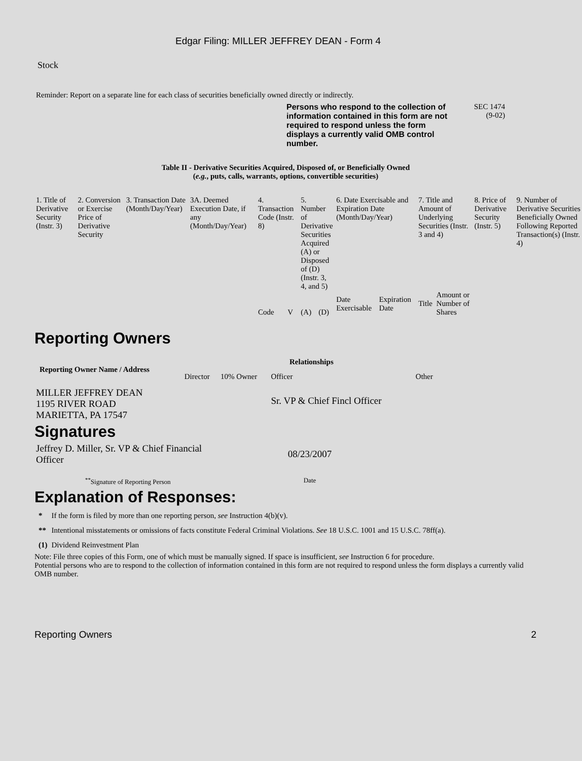Edgar Filing: MILLER JEFFREY DEAN - Form 4
Stock
Reminder: Report on a separate line for each class of securities beneficially owned directly or indirectly.
Persons who respond to the collection of information contained in this form are not required to respond unless the form displays a currently valid OMB control number.
SEC 1474
(9-02)
Table II - Derivative Securities Acquired, Disposed of, or Beneficially Owned
(e.g., puts, calls, warrants, options, convertible securities)
| 1. Title of Derivative Security (Instr. 3) | 2. Conversion or Exercise Price of Derivative Security | 3. Transaction Date (Month/Day/Year) | 3A. Deemed Execution Date, if any (Month/Day/Year) | 4. Transaction Code (Instr. 8) | | 5. Number of Derivative Securities Acquired (A) or Disposed of (D) (Instr. 3, 4, and 5) | | 6. Date Exercisable and Expiration Date (Month/Day/Year) | | 7. Title and Amount of Underlying Securities (Instr. 3 and 4) | | 8. Price of Derivative Security (Instr. 5) | 9. Number of Derivative Securities Beneficially Owned Following Reported Transaction(s) (Instr. 4) |
| | | | | Code | V | (A) | (D) | Date Exercisable | Expiration Date | Title | Amount or Number of Shares | | |
Reporting Owners
| Reporting Owner Name / Address | Relationships | | | |
| --- | --- | --- | --- | --- |
| | Director | 10% Owner | Officer | Other |
| MILLER JEFFREY DEAN 1195 RIVER ROAD MARIETTA, PA 17547 | | | Sr. VP & Chief Fincl Officer | |
Signatures
| Jeffrey D. Miller, Sr. VP & Chief Financial Officer | 08/23/2007 |
| <sup>**</sup> Signature of Reporting Person | Date |
Explanation of Responses:
| * | If the form is filed by more than one reporting person, see Instruction 4(b)(v). |
| ** | Intentional misstatements or omissions of facts constitute Federal Criminal Violations. See 18 U.S.C. 1001 and 15 U.S.C. 78ff(a). |
| (1) | Dividend Reinvestment Plan |
Note: File three copies of this Form, one of which must be manually signed. If space is insufficient, see Instruction 6 for procedure.
Potential persons who are to respond to the collection of information contained in this form are not required to respond unless the form displays a currently valid OMB number.
Reporting Owners 2